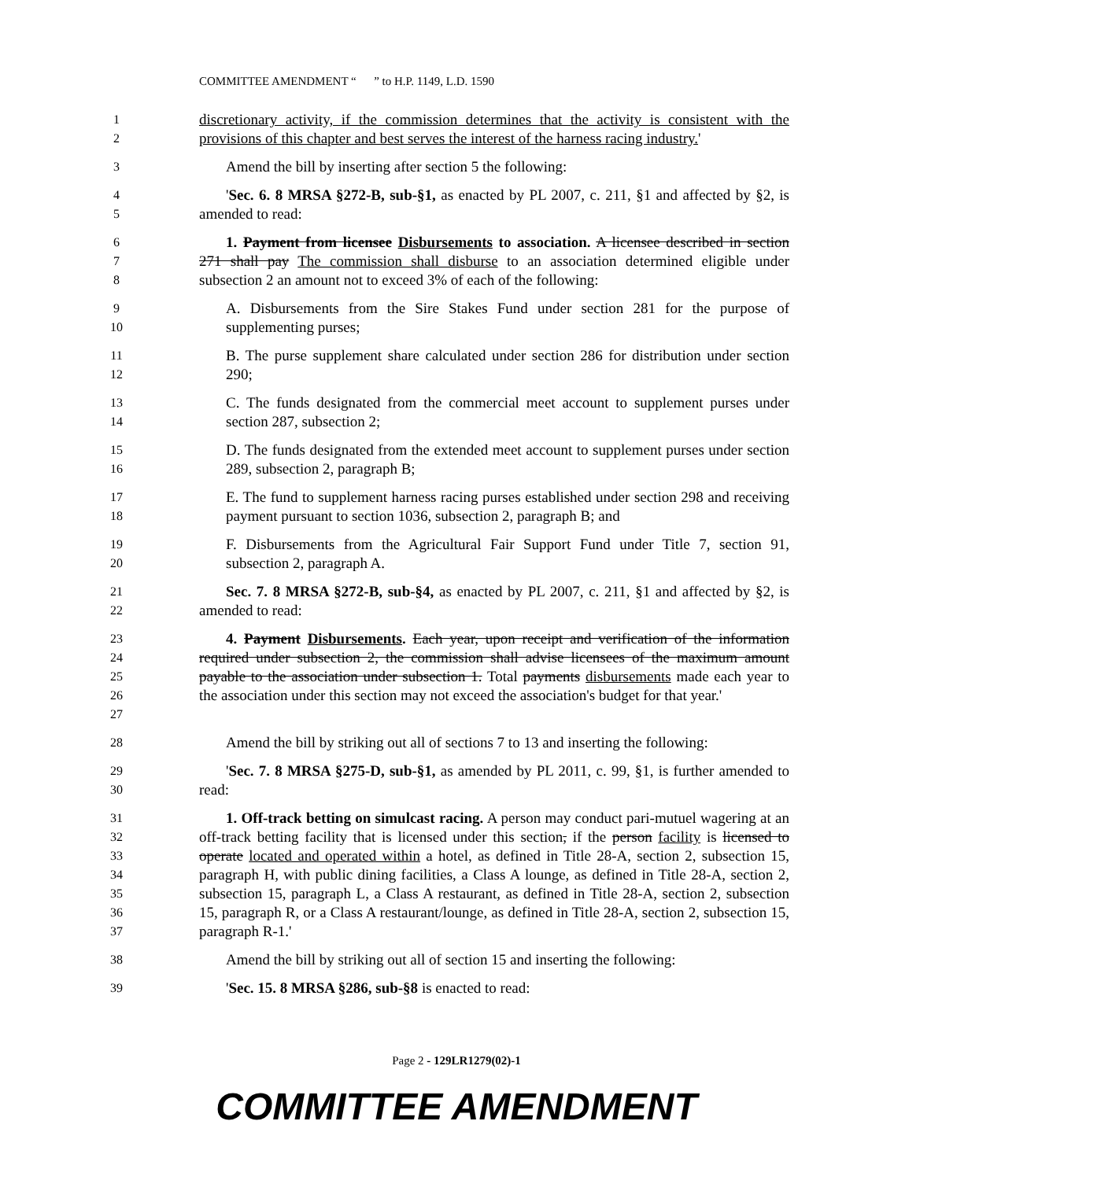COMMITTEE AMENDMENT “ ” to H.P. 1149, L.D. 1590
1
2
discretionary activity, if the commission determines that the activity is consistent with the provisions of this chapter and best serves the interest of the harness racing industry.'
3
Amend the bill by inserting after section 5 the following:
4
5
'Sec. 6. 8 MRSA §272-B, sub-§1, as enacted by PL 2007, c. 211, §1 and affected by §2, is amended to read:
6
7
8
1. Payment from licensee Disbursements to association. A licensee described in section 271 shall pay The commission shall disburse to an association determined eligible under subsection 2 an amount not to exceed 3% of each of the following:
9
10
A. Disbursements from the Sire Stakes Fund under section 281 for the purpose of supplementing purses;
11
12
B. The purse supplement share calculated under section 286 for distribution under section 290;
13
14
C. The funds designated from the commercial meet account to supplement purses under section 287, subsection 2;
15
16
D. The funds designated from the extended meet account to supplement purses under section 289, subsection 2, paragraph B;
17
18
E. The fund to supplement harness racing purses established under section 298 and receiving payment pursuant to section 1036, subsection 2, paragraph B; and
19
20
F. Disbursements from the Agricultural Fair Support Fund under Title 7, section 91, subsection 2, paragraph A.
21
22
Sec. 7. 8 MRSA §272-B, sub-§4, as enacted by PL 2007, c. 211, §1 and affected by §2, is amended to read:
23
24
25
26
27
4. Payment Disbursements. Each year, upon receipt and verification of the information required under subsection 2, the commission shall advise licensees of the maximum amount payable to the association under subsection 1. Total payments disbursements made each year to the association under this section may not exceed the association's budget for that year.'
28
Amend the bill by striking out all of sections 7 to 13 and inserting the following:
29
30
'Sec. 7. 8 MRSA §275-D, sub-§1, as amended by PL 2011, c. 99, §1, is further amended to read:
31
32
33
34
35
36
37
1. Off-track betting on simulcast racing. A person may conduct pari-mutuel wagering at an off-track betting facility that is licensed under this section, if the person facility is licensed to operate located and operated within a hotel, as defined in Title 28-A, section 2, subsection 15, paragraph H, with public dining facilities, a Class A lounge, as defined in Title 28-A, section 2, subsection 15, paragraph L, a Class A restaurant, as defined in Title 28-A, section 2, subsection 15, paragraph R, or a Class A restaurant/lounge, as defined in Title 28-A, section 2, subsection 15, paragraph R-1.'
38
Amend the bill by striking out all of section 15 and inserting the following:
39
'Sec. 15. 8 MRSA §286, sub-§8 is enacted to read:
Page 2 - 129LR1279(02)-1
COMMITTEE AMENDMENT